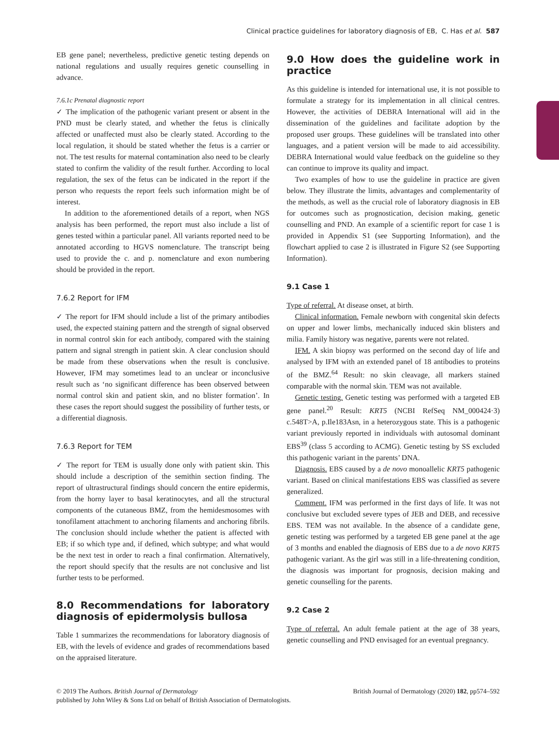Clinical practice guidelines for laboratory diagnosis of EB, C. Has et al. 587
EB gene panel; nevertheless, predictive genetic testing depends on national regulations and usually requires genetic counselling in advance.
7.6.1c Prenatal diagnostic report
✓ The implication of the pathogenic variant present or absent in the PND must be clearly stated, and whether the fetus is clinically affected or unaffected must also be clearly stated. According to the local regulation, it should be stated whether the fetus is a carrier or not. The test results for maternal contamination also need to be clearly stated to confirm the validity of the result further. According to local regulation, the sex of the fetus can be indicated in the report if the person who requests the report feels such information might be of interest.
In addition to the aforementioned details of a report, when NGS analysis has been performed, the report must also include a list of genes tested within a particular panel. All variants reported need to be annotated according to HGVS nomenclature. The transcript being used to provide the c. and p. nomenclature and exon numbering should be provided in the report.
7.6.2 Report for IFM
✓ The report for IFM should include a list of the primary antibodies used, the expected staining pattern and the strength of signal observed in normal control skin for each antibody, compared with the staining pattern and signal strength in patient skin. A clear conclusion should be made from these observations when the result is conclusive. However, IFM may sometimes lead to an unclear or inconclusive result such as ‘no significant difference has been observed between normal control skin and patient skin, and no blister formation’. In these cases the report should suggest the possibility of further tests, or a differential diagnosis.
7.6.3 Report for TEM
✓ The report for TEM is usually done only with patient skin. This should include a description of the semithin section finding. The report of ultrastructural findings should concern the entire epidermis, from the horny layer to basal keratinocytes, and all the structural components of the cutaneous BMZ, from the hemidesmosomes with tonofilament attachment to anchoring filaments and anchoring fibrils. The conclusion should include whether the patient is affected with EB; if so which type and, if defined, which subtype; and what would be the next test in order to reach a final confirmation. Alternatively, the report should specify that the results are not conclusive and list further tests to be performed.
8.0 Recommendations for laboratory diagnosis of epidermolysis bullosa
Table 1 summarizes the recommendations for laboratory diagnosis of EB, with the levels of evidence and grades of recommendations based on the appraised literature.
9.0 How does the guideline work in practice
As this guideline is intended for international use, it is not possible to formulate a strategy for its implementation in all clinical centres. However, the activities of DEBRA International will aid in the dissemination of the guidelines and facilitate adoption by the proposed user groups. These guidelines will be translated into other languages, and a patient version will be made to aid accessibility. DEBRA International would value feedback on the guideline so they can continue to improve its quality and impact.
Two examples of how to use the guideline in practice are given below. They illustrate the limits, advantages and complementarity of the methods, as well as the crucial role of laboratory diagnosis in EB for outcomes such as prognostication, decision making, genetic counselling and PND. An example of a scientific report for case 1 is provided in Appendix S1 (see Supporting Information), and the flowchart applied to case 2 is illustrated in Figure S2 (see Supporting Information).
9.1 Case 1
Type of referral. At disease onset, at birth.
Clinical information. Female newborn with congenital skin defects on upper and lower limbs, mechanically induced skin blisters and milia. Family history was negative, parents were not related.
IFM. A skin biopsy was performed on the second day of life and analysed by IFM with an extended panel of 18 antibodies to proteins of the BMZ.<sup>64</sup> Result: no skin cleavage, all markers stained comparable with the normal skin. TEM was not available.
Genetic testing. Genetic testing was performed with a targeted EB gene panel.<sup>20</sup> Result: KRT5 (NCBI RefSeq NM_000424·3) c.548T>A, p.Ile183Asn, in a heterozygous state. This is a pathogenic variant previously reported in individuals with autosomal dominant EBS<sup>39</sup> (class 5 according to ACMG). Genetic testing by SS excluded this pathogenic variant in the parents’ DNA.
Diagnosis. EBS caused by a de novo monoallelic KRT5 pathogenic variant. Based on clinical manifestations EBS was classified as severe generalized.
Comment. IFM was performed in the first days of life. It was not conclusive but excluded severe types of JEB and DEB, and recessive EBS. TEM was not available. In the absence of a candidate gene, genetic testing was performed by a targeted EB gene panel at the age of 3 months and enabled the diagnosis of EBS due to a de novo KRT5 pathogenic variant. As the girl was still in a life-threatening condition, the diagnosis was important for prognosis, decision making and genetic counselling for the parents.
9.2 Case 2
Type of referral. An adult female patient at the age of 38 years, genetic counselling and PND envisaged for an eventual pregnancy.
© 2019 The Authors. British Journal of Dermatology British Journal of Dermatology (2020) 182, pp574–592
published by John Wiley & Sons Ltd on behalf of British Association of Dermatologists.